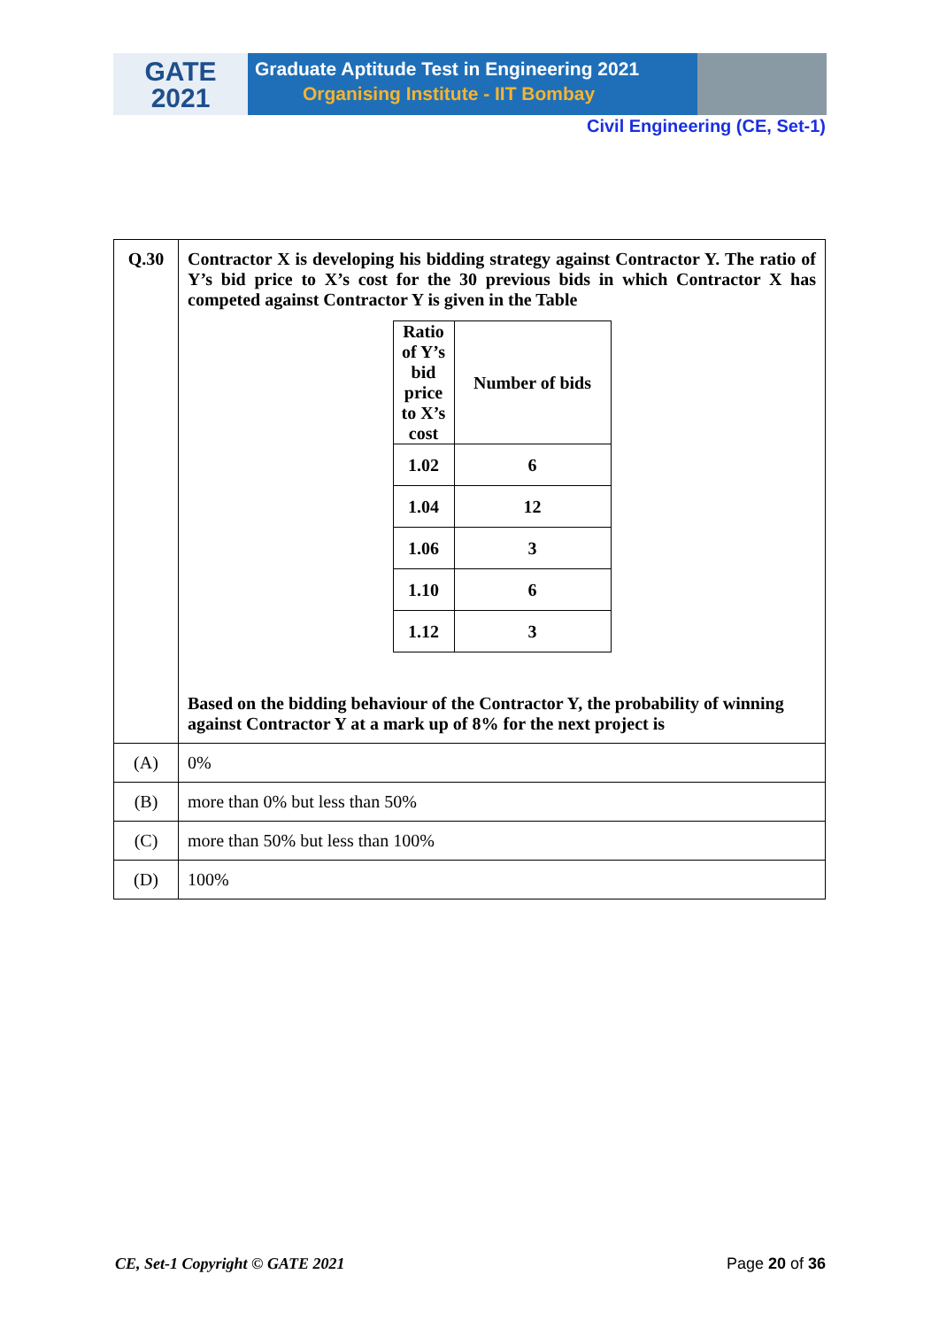GATE
2021
Graduate Aptitude Test in Engineering 2021
Organising Institute - IIT Bombay
Civil Engineering (CE, Set-1)
| Q.30 | Contractor X is developing his bidding strategy against Contractor Y. The ratio of Y’s bid price to X’s cost for the 30 previous bids in which Contractor X has competed against Contractor Y is given in the Table / Ratio of Y’s bid price to X’s cost / Number of bids / / 1.02 / 6 / / 1.04 / 12 / / 1.06 / 3 / / 1.10 / 6 / / 1.12 / 3 / Based on the bidding behaviour of the Contractor Y, the probability of winning against Contractor Y at a mark up of 8% for the next project is |
| (A) | 0% |
| (B) | more than 0% but less than 50% |
| (C) | more than 50% but less than 100% |
| (D) | 100% |
CE, Set-1 Copyright © GATE 2021 Page 20 of 36